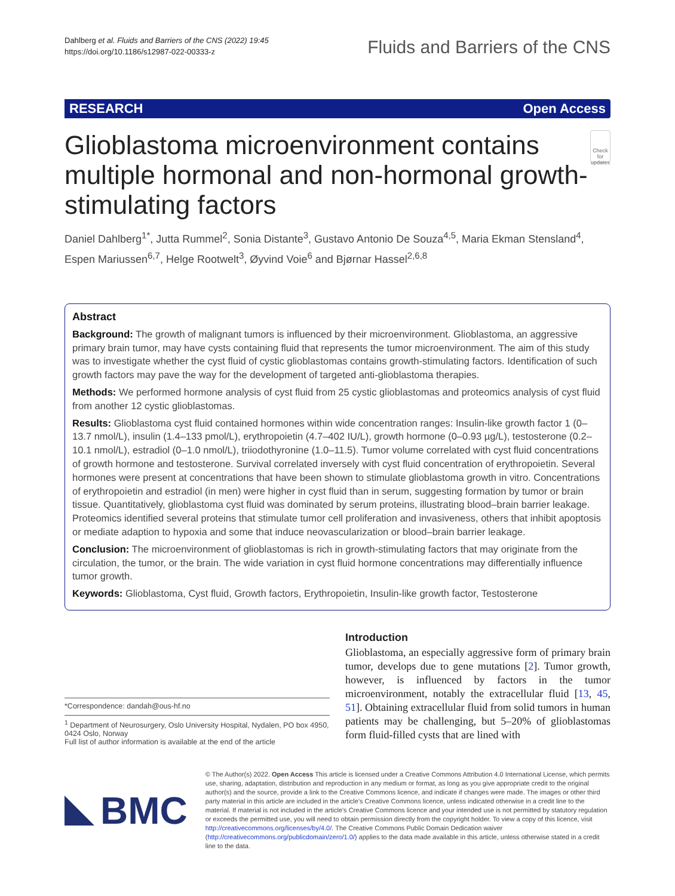Dahlberg et al. Fluids and Barriers of the CNS (2022) 19:45
https://doi.org/10.1186/s12987-022-00333-z
Fluids and Barriers of the CNS
RESEARCH Open Access
Glioblastoma microenvironment contains multiple hormonal and non-hormonal growth-stimulating factors
Check for updates
Daniel Dahlberg<sup>1*</sup>, Jutta Rummel<sup>2</sup>, Sonia Distante<sup>3</sup>, Gustavo Antonio De Souza<sup>4,5</sup>, Maria Ekman Stensland<sup>4</sup>, Espen Mariussen<sup>6,7</sup>, Helge Rootwelt<sup>3</sup>, Øyvind Voie<sup>6</sup> and Bjørnar Hassel<sup>2,6,8</sup>
Abstract
Background: The growth of malignant tumors is influenced by their microenvironment. Glioblastoma, an aggressive primary brain tumor, may have cysts containing fluid that represents the tumor microenvironment. The aim of this study was to investigate whether the cyst fluid of cystic glioblastomas contains growth-stimulating factors. Identification of such growth factors may pave the way for the development of targeted anti-glioblastoma therapies.
Methods: We performed hormone analysis of cyst fluid from 25 cystic glioblastomas and proteomics analysis of cyst fluid from another 12 cystic glioblastomas.
Results: Glioblastoma cyst fluid contained hormones within wide concentration ranges: Insulin-like growth factor 1 (0–13.7 nmol/L), insulin (1.4–133 pmol/L), erythropoietin (4.7–402 IU/L), growth hormone (0–0.93 µg/L), testosterone (0.2–10.1 nmol/L), estradiol (0–1.0 nmol/L), triiodothyronine (1.0–11.5). Tumor volume correlated with cyst fluid concentrations of growth hormone and testosterone. Survival correlated inversely with cyst fluid concentration of erythropoietin. Several hormones were present at concentrations that have been shown to stimulate glioblastoma growth in vitro. Concentrations of erythropoietin and estradiol (in men) were higher in cyst fluid than in serum, suggesting formation by tumor or brain tissue. Quantitatively, glioblastoma cyst fluid was dominated by serum proteins, illustrating blood–brain barrier leakage. Proteomics identified several proteins that stimulate tumor cell proliferation and invasiveness, others that inhibit apoptosis or mediate adaption to hypoxia and some that induce neovascularization or blood–brain barrier leakage.
Conclusion: The microenvironment of glioblastomas is rich in growth-stimulating factors that may originate from the circulation, the tumor, or the brain. The wide variation in cyst fluid hormone concentrations may differentially influence tumor growth.
Keywords: Glioblastoma, Cyst fluid, Growth factors, Erythropoietin, Insulin-like growth factor, Testosterone
*Correspondence: dandah@ous-hf.no
<sup>1</sup> Department of Neurosurgery, Oslo University Hospital, Nydalen, PO box 4950, 0424 Oslo, Norway
Full list of author information is available at the end of the article
Introduction
Glioblastoma, an especially aggressive form of primary brain tumor, develops due to gene mutations [2]. Tumor growth, however, is influenced by factors in the tumor microenvironment, notably the extracellular fluid [13, 45, 51]. Obtaining extracellular fluid from solid tumors in human patients may be challenging, but 5–20% of glioblastomas form fluid-filled cysts that are lined with
BMC
© The Author(s) 2022. Open Access This article is licensed under a Creative Commons Attribution 4.0 International License, which permits use, sharing, adaptation, distribution and reproduction in any medium or format, as long as you give appropriate credit to the original author(s) and the source, provide a link to the Creative Commons licence, and indicate if changes were made. The images or other third party material in this article are included in the article's Creative Commons licence, unless indicated otherwise in a credit line to the material. If material is not included in the article's Creative Commons licence and your intended use is not permitted by statutory regulation or exceeds the permitted use, you will need to obtain permission directly from the copyright holder. To view a copy of this licence, visit http://creativecommons.org/licenses/by/4.0/. The Creative Commons Public Domain Dedication waiver (http://creativecommons.org/publicdomain/zero/1.0/) applies to the data made available in this article, unless otherwise stated in a credit line to the data.